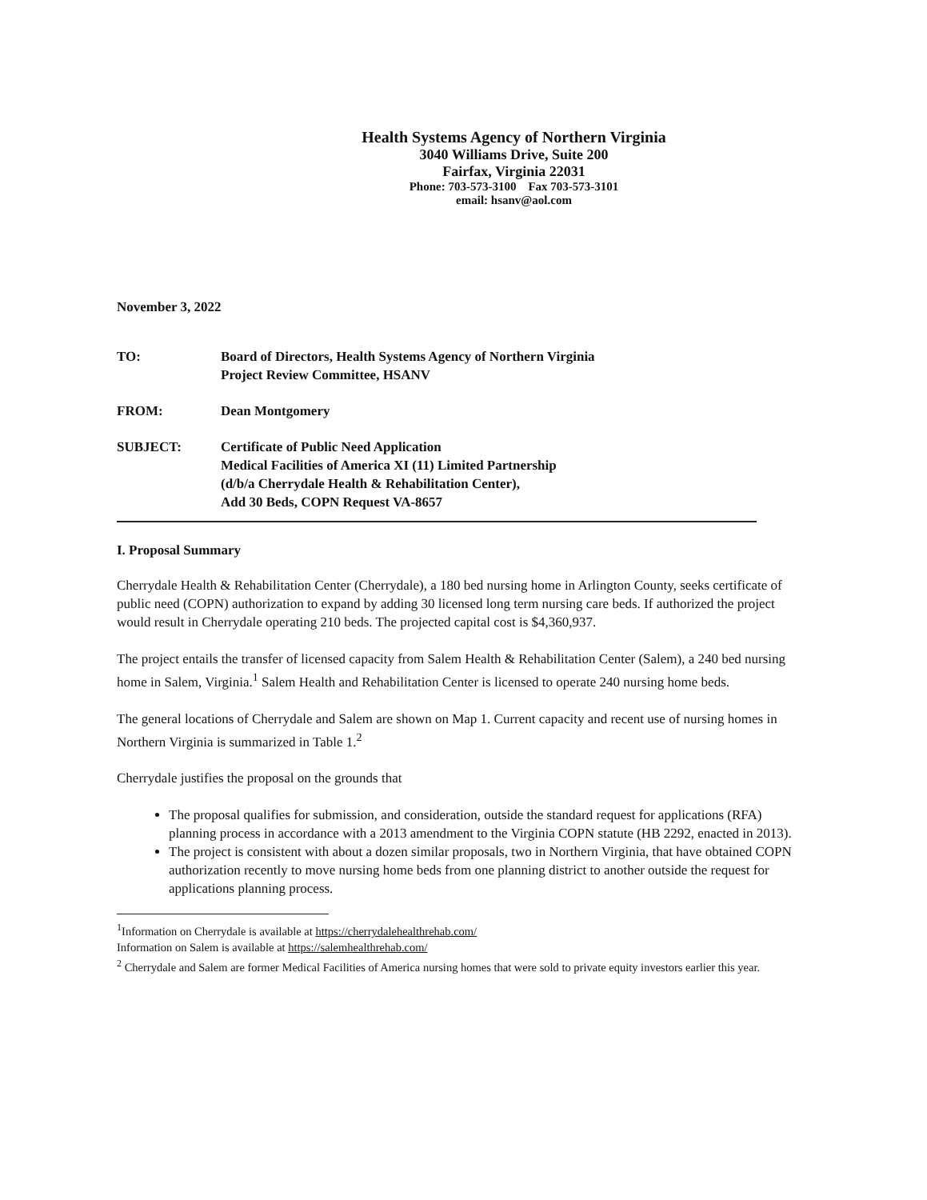Health Systems Agency of Northern Virginia
3040 Williams Drive, Suite 200
Fairfax, Virginia 22031
Phone: 703-573-3100 Fax 703-573-3101
email: hsanv@aol.com
November 3, 2022
| TO: | Board of Directors, Health Systems Agency of Northern Virginia Project Review Committee, HSANV |
| FROM: | Dean Montgomery |
| SUBJECT: | Certificate of Public Need Application Medical Facilities of America XI (11) Limited Partnership (d/b/a Cherrydale Health & Rehabilitation Center), Add 30 Beds, COPN Request VA-8657 |
I. Proposal Summary
Cherrydale Health & Rehabilitation Center (Cherrydale), a 180 bed nursing home in Arlington County, seeks certificate of public need (COPN) authorization to expand by adding 30 licensed long term nursing care beds. If authorized the project would result in Cherrydale operating 210 beds. The projected capital cost is $4,360,937.
The project entails the transfer of licensed capacity from Salem Health & Rehabilitation Center (Salem), a 240 bed nursing home in Salem, Virginia.<sup>1</sup> Salem Health and Rehabilitation Center is licensed to operate 240 nursing home beds.
The general locations of Cherrydale and Salem are shown on Map 1. Current capacity and recent use of nursing homes in Northern Virginia is summarized in Table 1.<sup>2</sup>
Cherrydale justifies the proposal on the grounds that
The proposal qualifies for submission, and consideration, outside the standard request for applications (RFA) planning process in accordance with a 2013 amendment to the Virginia COPN statute (HB 2292, enacted in 2013).
The project is consistent with about a dozen similar proposals, two in Northern Virginia, that have obtained COPN authorization recently to move nursing home beds from one planning district to another outside the request for applications planning process.
<sup>1</sup> Information on Cherrydale is available at https://cherrydalehealthrehab.com/
Information on Salem is available at https://salemhealthrehab.com/
<sup>2</sup> Cherrydale and Salem are former Medical Facilities of America nursing homes that were sold to private equity investors earlier this year.